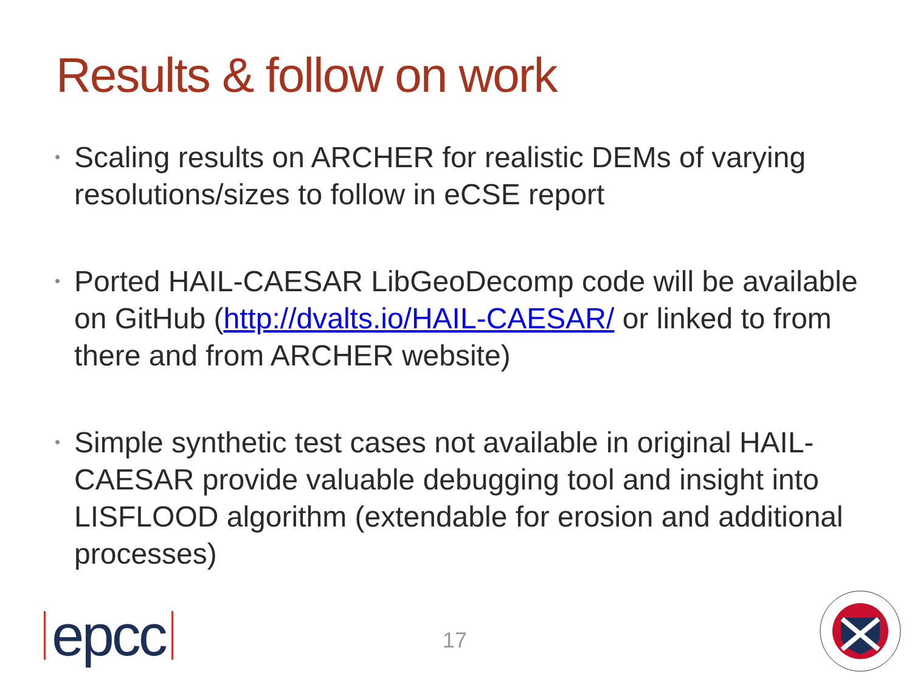Results & follow on work
• Scaling results on ARCHER for realistic DEMs of varying resolutions/sizes to follow in eCSE report
• Ported HAIL-CAESAR LibGeoDecomp code will be available on GitHub (http://dvalts.io/HAIL-CAESAR/ or linked to from there and from ARCHER website)
• Simple synthetic test cases not available in original HAIL-CAESAR provide valuable debugging tool and insight into LISFLOOD algorithm (extendable for erosion and additional processes)
epcc 17